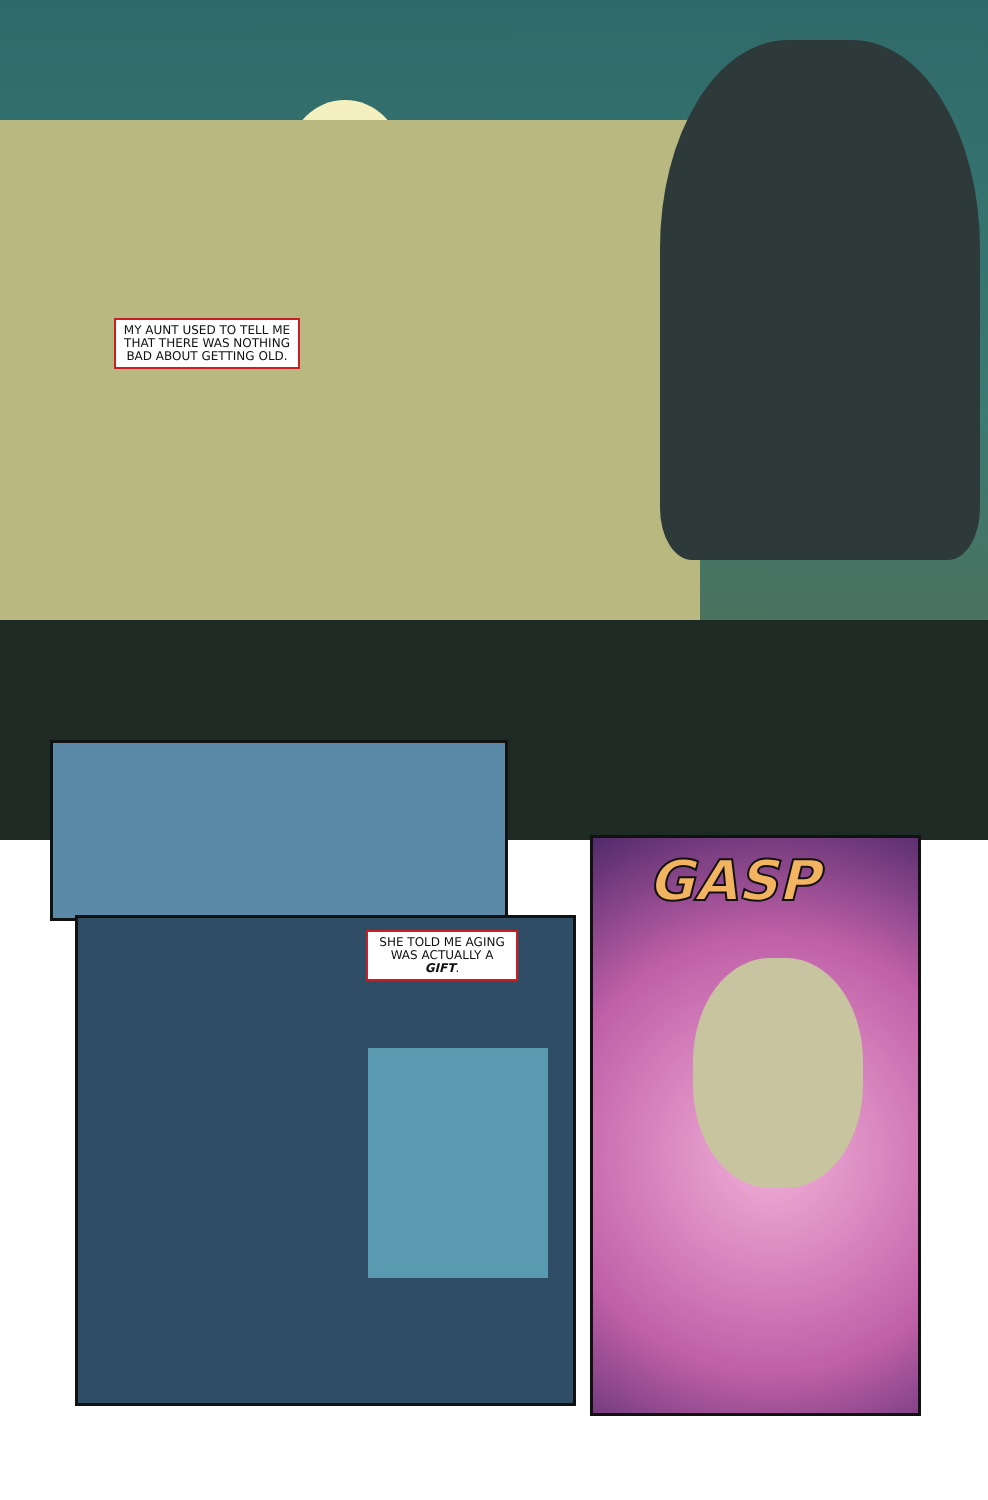MY AUNT USED TO TELL ME THAT THERE WAS NOTHING BAD ABOUT GETTING OLD.
SHE TOLD ME AGING WAS ACTUALLY A GIFT.
GASP